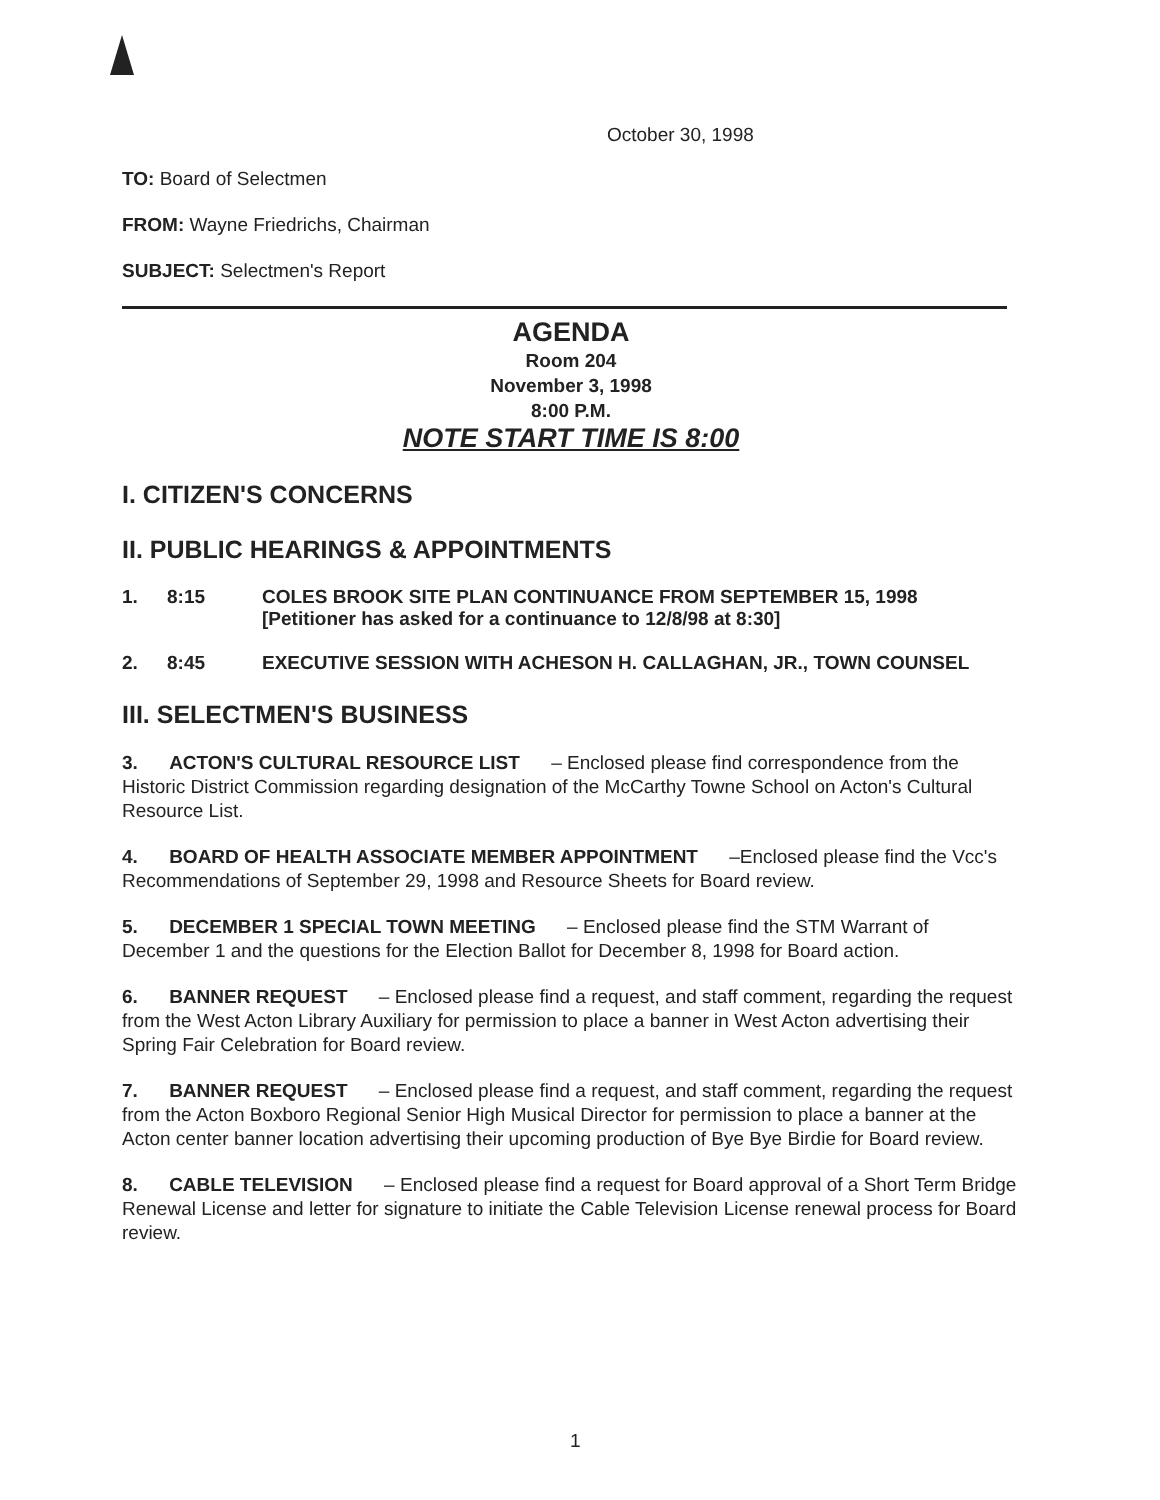October 30, 1998
TO: Board of Selectmen
FROM: Wayne Friedrichs, Chairman
SUBJECT: Selectmen's Report
AGENDA
Room 204
November 3, 1998
8:00 P.M.
NOTE START TIME IS 8:00
I. CITIZEN'S CONCERNS
II. PUBLIC HEARINGS & APPOINTMENTS
1. 8:15 COLES BROOK SITE PLAN CONTINUANCE FROM SEPTEMBER 15, 1998
[Petitioner has asked for a continuance to 12/8/98 at 8:30]
2. 8:45 EXECUTIVE SESSION WITH ACHESON H. CALLAGHAN, JR., TOWN COUNSEL
III. SELECTMEN'S BUSINESS
3. ACTON'S CULTURAL RESOURCE LIST – Enclosed please find correspondence from the Historic District Commission regarding designation of the McCarthy Towne School on Acton's Cultural Resource List.
4. BOARD OF HEALTH ASSOCIATE MEMBER APPOINTMENT –Enclosed please find the Vcc's Recommendations of September 29, 1998 and Resource Sheets for Board review.
5. DECEMBER 1 SPECIAL TOWN MEETING – Enclosed please find the STM Warrant of December 1 and the questions for the Election Ballot for December 8, 1998 for Board action.
6. BANNER REQUEST – Enclosed please find a request, and staff comment, regarding the request from the West Acton Library Auxiliary for permission to place a banner in West Acton advertising their Spring Fair Celebration for Board review.
7. BANNER REQUEST – Enclosed please find a request, and staff comment, regarding the request from the Acton Boxboro Regional Senior High Musical Director for permission to place a banner at the Acton center banner location advertising their upcoming production of Bye Bye Birdie for Board review.
8. CABLE TELEVISION – Enclosed please find a request for Board approval of a Short Term Bridge Renewal License and letter for signature to initiate the Cable Television License renewal process for Board review.
1